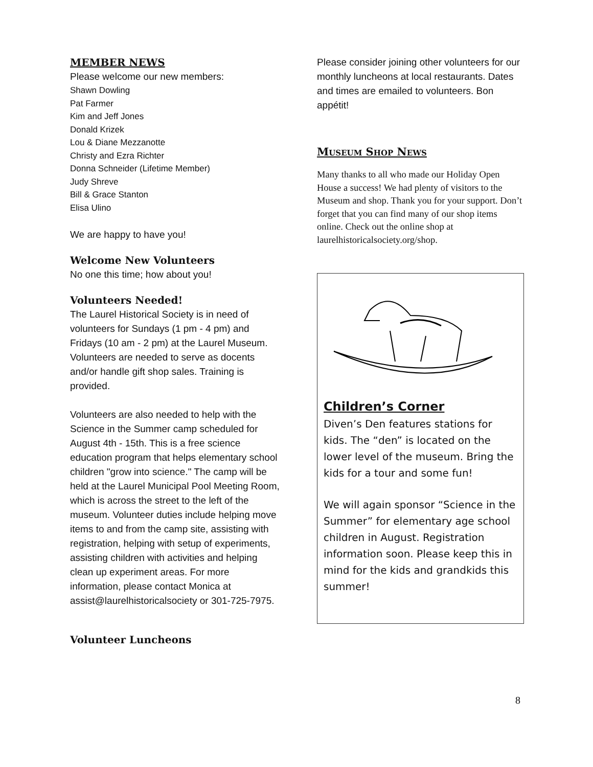MEMBER NEWS
Please welcome our new members:
Shawn Dowling
Pat Farmer
Kim and Jeff Jones
Donald Krizek
Lou & Diane Mezzanotte
Christy and Ezra Richter
Donna Schneider (Lifetime Member)
Judy Shreve
Bill & Grace Stanton
Elisa Ulino
We are happy to have you!
Welcome New Volunteers
No one this time; how about you!
Volunteers Needed!
The Laurel Historical Society is in need of volunteers for Sundays (1 pm - 4 pm) and Fridays (10 am - 2 pm) at the Laurel Museum. Volunteers are needed to serve as docents and/or handle gift shop sales. Training is provided.
Volunteers are also needed to help with the Science in the Summer camp scheduled for August 4th - 15th. This is a free science education program that helps elementary school children "grow into science." The camp will be held at the Laurel Municipal Pool Meeting Room, which is across the street to the left of the museum. Volunteer duties include helping move items to and from the camp site, assisting with registration, helping with setup of experiments, assisting children with activities and helping clean up experiment areas. For more information, please contact Monica at assist@laurelhistoricalsociety or 301-725-7975.
Volunteer Luncheons
Please consider joining other volunteers for our monthly luncheons at local restaurants. Dates and times are emailed to volunteers. Bon appétit!
Museum Shop News
Many thanks to all who made our Holiday Open House a success! We had plenty of visitors to the Museum and shop. Thank you for your support. Don’t forget that you can find many of our shop items online. Check out the online shop at laurelhistoricalsociety.org/shop.
Children’s Corner
Diven’s Den features stations for kids. The “den” is located on the lower level of the museum. Bring the kids for a tour and some fun!
We will again sponsor “Science in the Summer” for elementary age school children in August. Registration information soon. Please keep this in mind for the kids and grandkids this summer!
8